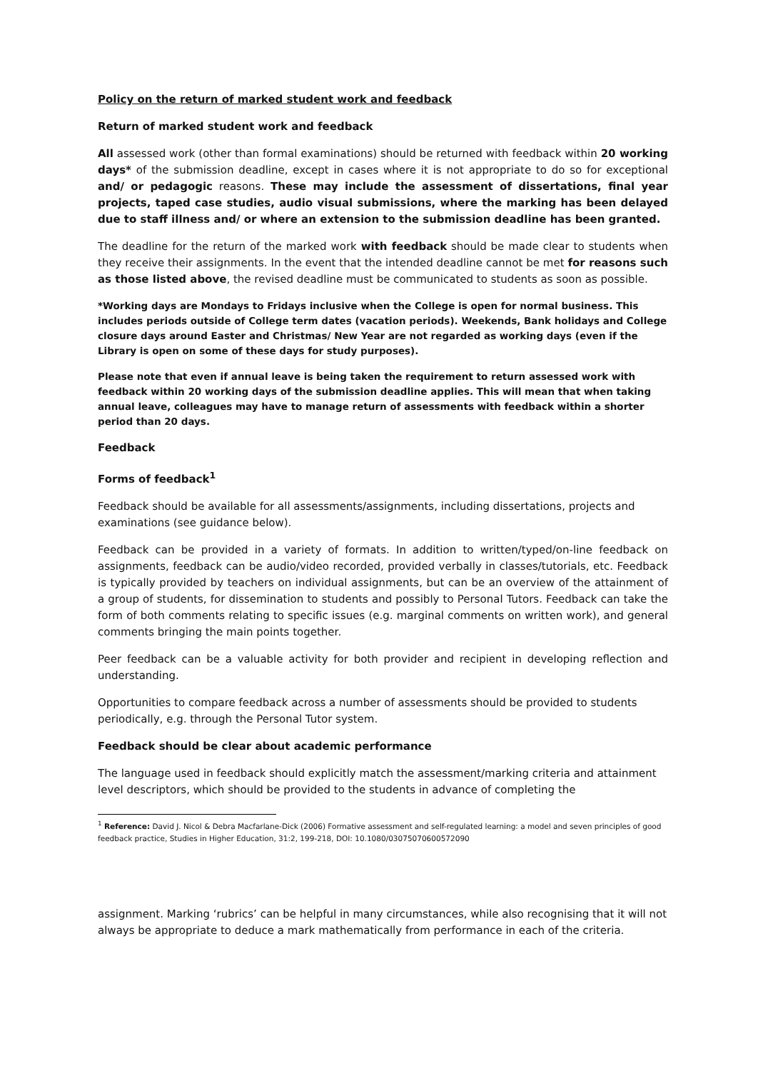Policy on the return of marked student work and feedback
Return of marked student work and feedback
All assessed work (other than formal examinations) should be returned with feedback within 20 working days* of the submission deadline, except in cases where it is not appropriate to do so for exceptional and/ or pedagogic reasons. These may include the assessment of dissertations, final year projects, taped case studies, audio visual submissions, where the marking has been delayed due to staff illness and/ or where an extension to the submission deadline has been granted.
The deadline for the return of the marked work with feedback should be made clear to students when they receive their assignments. In the event that the intended deadline cannot be met for reasons such as those listed above, the revised deadline must be communicated to students as soon as possible.
*Working days are Mondays to Fridays inclusive when the College is open for normal business. This includes periods outside of College term dates (vacation periods). Weekends, Bank holidays and College closure days around Easter and Christmas/ New Year are not regarded as working days (even if the Library is open on some of these days for study purposes).
Please note that even if annual leave is being taken the requirement to return assessed work with feedback within 20 working days of the submission deadline applies. This will mean that when taking annual leave, colleagues may have to manage return of assessments with feedback within a shorter period than 20 days.
Feedback
Forms of feedback<sup>1</sup>
Feedback should be available for all assessments/assignments, including dissertations, projects and examinations (see guidance below).
Feedback can be provided in a variety of formats. In addition to written/typed/on-line feedback on assignments, feedback can be audio/video recorded, provided verbally in classes/tutorials, etc. Feedback is typically provided by teachers on individual assignments, but can be an overview of the attainment of a group of students, for dissemination to students and possibly to Personal Tutors. Feedback can take the form of both comments relating to specific issues (e.g. marginal comments on written work), and general comments bringing the main points together.
Peer feedback can be a valuable activity for both provider and recipient in developing reflection and understanding.
Opportunities to compare feedback across a number of assessments should be provided to students periodically, e.g. through the Personal Tutor system.
Feedback should be clear about academic performance
The language used in feedback should explicitly match the assessment/marking criteria and attainment level descriptors, which should be provided to the students in advance of completing the
<sup>1</sup> Reference: David J. Nicol & Debra Macfarlane-Dick (2006) Formative assessment and self-regulated learning: a model and seven principles of good feedback practice, Studies in Higher Education, 31:2, 199-218, DOI: 10.1080/03075070600572090
assignment. Marking ‘rubrics’ can be helpful in many circumstances, while also recognising that it will not always be appropriate to deduce a mark mathematically from performance in each of the criteria.